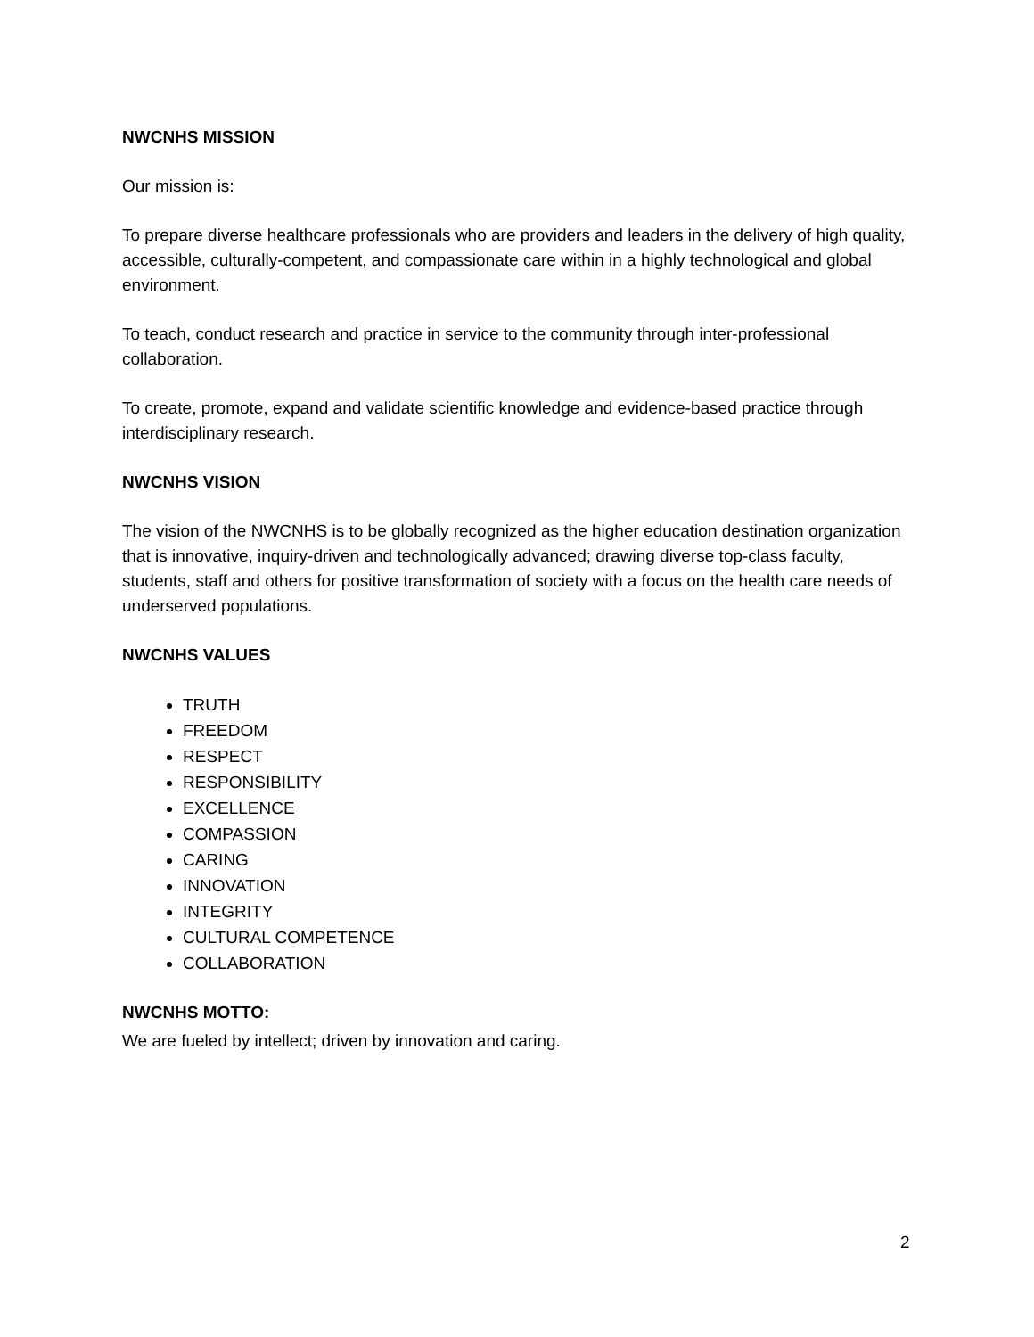NWCNHS MISSION
Our mission is:
To prepare diverse healthcare professionals who are providers and leaders in the delivery of high quality, accessible, culturally-competent, and compassionate care within in a highly technological and global environment.
To teach, conduct research and practice in service to the community through inter-professional collaboration.
To create, promote, expand and validate scientific knowledge and evidence-based practice through interdisciplinary research.
NWCNHS VISION
The vision of the NWCNHS is to be globally recognized as the higher education destination organization that is innovative, inquiry-driven and technologically advanced; drawing diverse top-class faculty, students, staff and others for positive transformation of society with a focus on the health care needs of underserved populations.
NWCNHS VALUES
TRUTH
FREEDOM
RESPECT
RESPONSIBILITY
EXCELLENCE
COMPASSION
CARING
INNOVATION
INTEGRITY
CULTURAL COMPETENCE
COLLABORATION
NWCNHS MOTTO:
We are fueled by intellect; driven by innovation and caring.
2